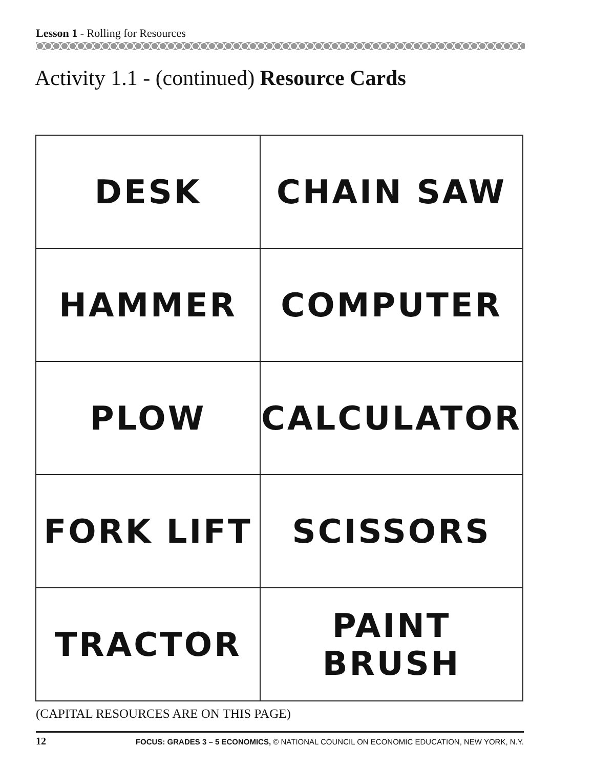Lesson 1 - Rolling for Resources
Activity 1.1 - (continued) Resource Cards
| DESK | CHAIN SAW |
| HAMMER | COMPUTER |
| PLOW | CALCULATOR |
| FORK LIFT | SCISSORS |
| TRACTOR | PAINT BRUSH |
(CAPITAL RESOURCES ARE ON THIS PAGE)
12 FOCUS: GRADES 3 – 5 ECONOMICS, © NATIONAL COUNCIL ON ECONOMIC EDUCATION, NEW YORK, N.Y.